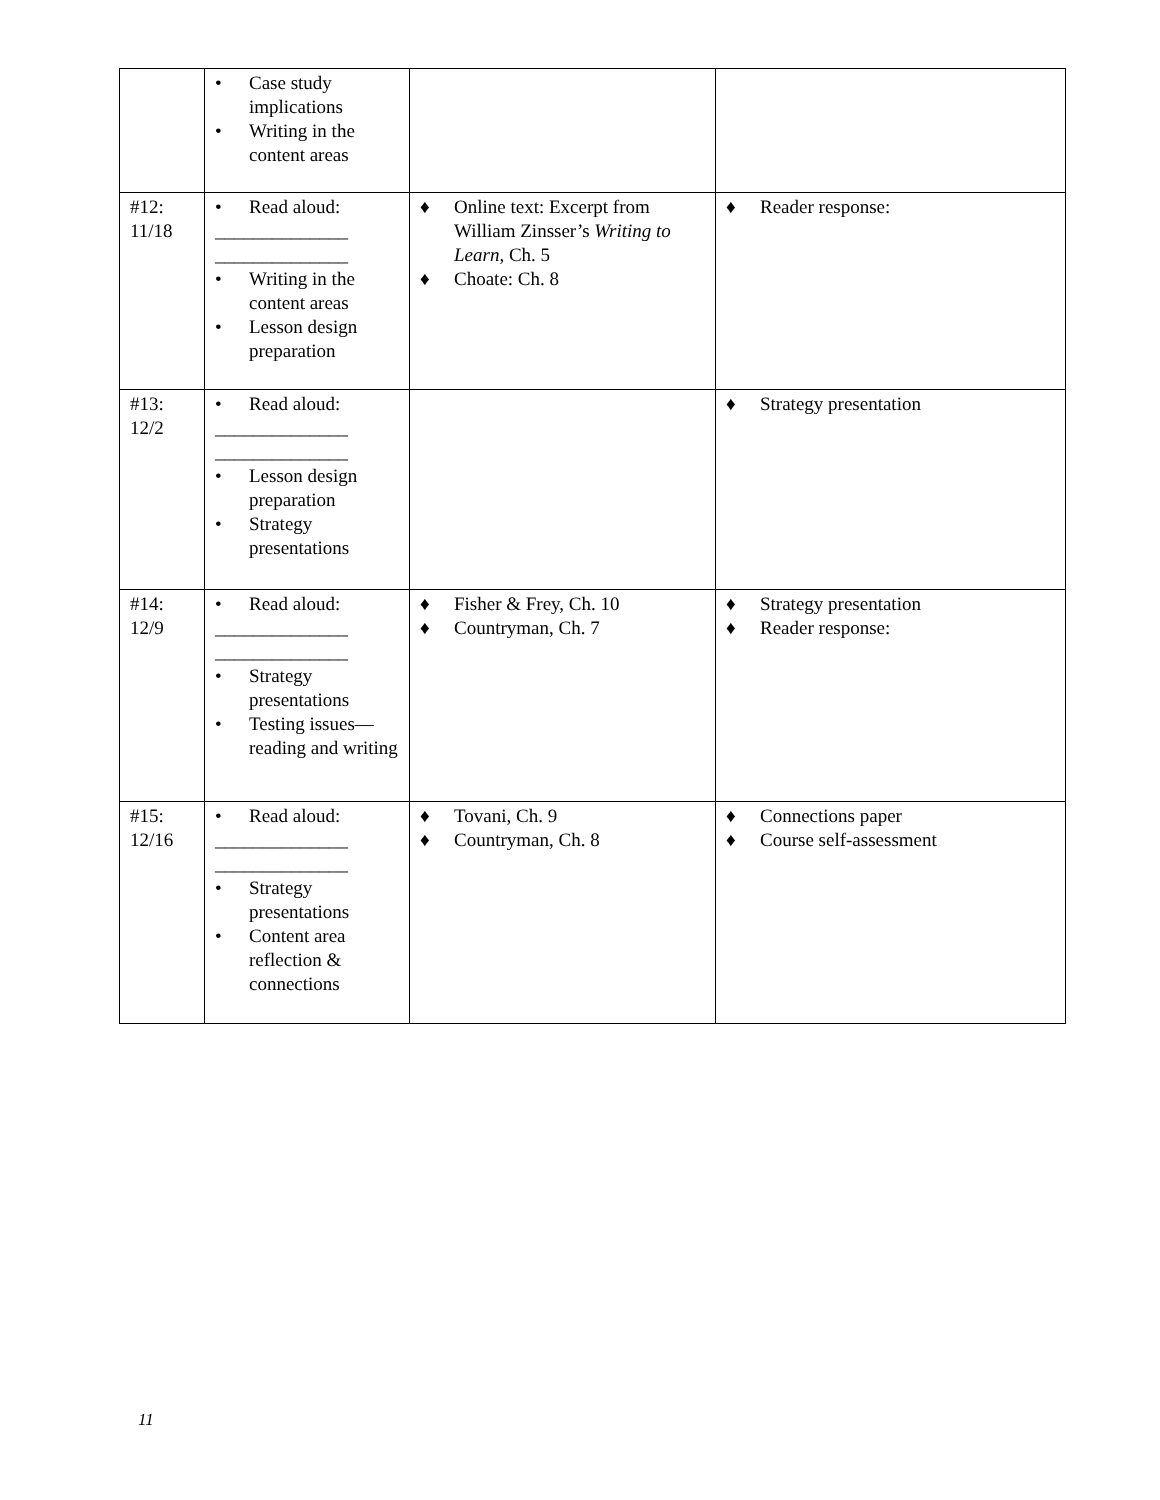| | • Case study implications • Writing in the content areas | | |
| #12: 11/18 | • Read aloud: ______________ ______________ • Writing in the content areas • Lesson design preparation | ♦ Online text: Excerpt from William Zinsser’s Writing to Learn , Ch. 5 ♦ Choate: Ch. 8 | ♦ Reader response: |
| #13: 12/2 | • Read aloud: ______________ ______________ • Lesson design preparation • Strategy presentations | | ♦ Strategy presentation |
| #14: 12/9 | • Read aloud: ______________ ______________ • Strategy presentations • Testing issues—reading and writing | ♦ Fisher & Frey, Ch. 10 ♦ Countryman, Ch. 7 | ♦ Strategy presentation ♦ Reader response: |
| #15: 12/16 | • Read aloud: ______________ ______________ • Strategy presentations • Content area reflection & connections | ♦ Tovani, Ch. 9 ♦ Countryman, Ch. 8 | ♦ Connections paper ♦ Course self-assessment |
11